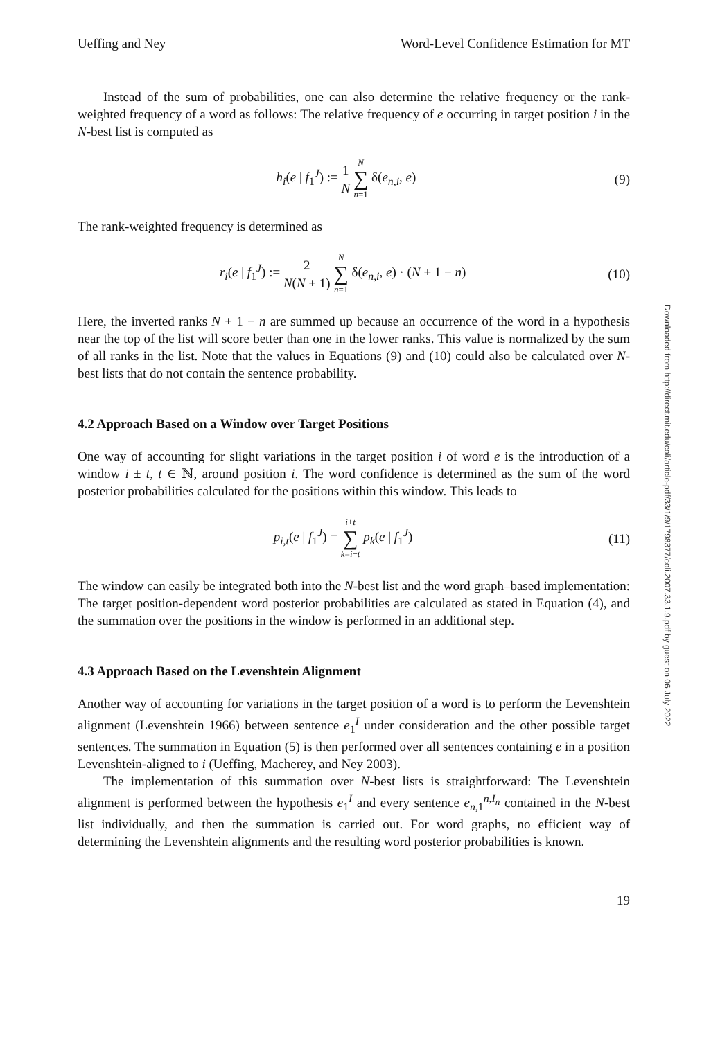Ueffing and Ney Word-Level Confidence Estimation for MT
Instead of the sum of probabilities, one can also determine the relative frequency or the rank-weighted frequency of a word as follows: The relative frequency of e occurring in target position i in the N-best list is computed as
h<sub>i</sub>(e | f<sub>1</sub><sup>J</sup>) := 1 N N ∑ n=1 δ(e<sub>n,i</sub>, e)
(9)
The rank-weighted frequency is determined as
r<sub>i</sub>(e | f<sub>1</sub><sup>J</sup>) := 2 N(N + 1) N ∑ n=1 δ(e<sub>n,i</sub>, e) · (N + 1 − n)
(10)
Here, the inverted ranks N + 1 − n are summed up because an occurrence of the word in a hypothesis near the top of the list will score better than one in the lower ranks. This value is normalized by the sum of all ranks in the list. Note that the values in Equations (9) and (10) could also be calculated over N-best lists that do not contain the sentence probability.
4.2 Approach Based on a Window over Target Positions
One way of accounting for slight variations in the target position i of word e is the introduction of a window i ± t, t ∈ ℕ, around position i. The word confidence is determined as the sum of the word posterior probabilities calculated for the positions within this window. This leads to
p<sub>i,t</sub>(e | f<sub>1</sub><sup>J</sup>) = i+t ∑ k=i−t p<sub>k</sub>(e | f<sub>1</sub><sup>J</sup>)
(11)
The window can easily be integrated both into the N-best list and the word graph–based implementation: The target position-dependent word posterior probabilities are calculated as stated in Equation (4), and the summation over the positions in the window is performed in an additional step.
4.3 Approach Based on the Levenshtein Alignment
Another way of accounting for variations in the target position of a word is to perform the Levenshtein alignment (Levenshtein 1966) between sentence e<sub>1</sub><sup>I</sup> under consideration and the other possible target sentences. The summation in Equation (5) is then performed over all sentences containing e in a position Levenshtein-aligned to i (Ueffing, Macherey, and Ney 2003).
The implementation of this summation over N-best lists is straightforward: The Levenshtein alignment is performed between the hypothesis e<sub>1</sub><sup>I</sup> and every sentence e<sub>n,1</sub><sup>n,I<sub>n</sub></sup> contained in the N-best list individually, and then the summation is carried out. For word graphs, no efficient way of determining the Levenshtein alignments and the resulting word posterior probabilities is known.
19
Downloaded from http://direct.mit.edu/coli/article-pdf/33/1/9/1798377/coli.2007.33.1.9.pdf by guest on 06 July 2022